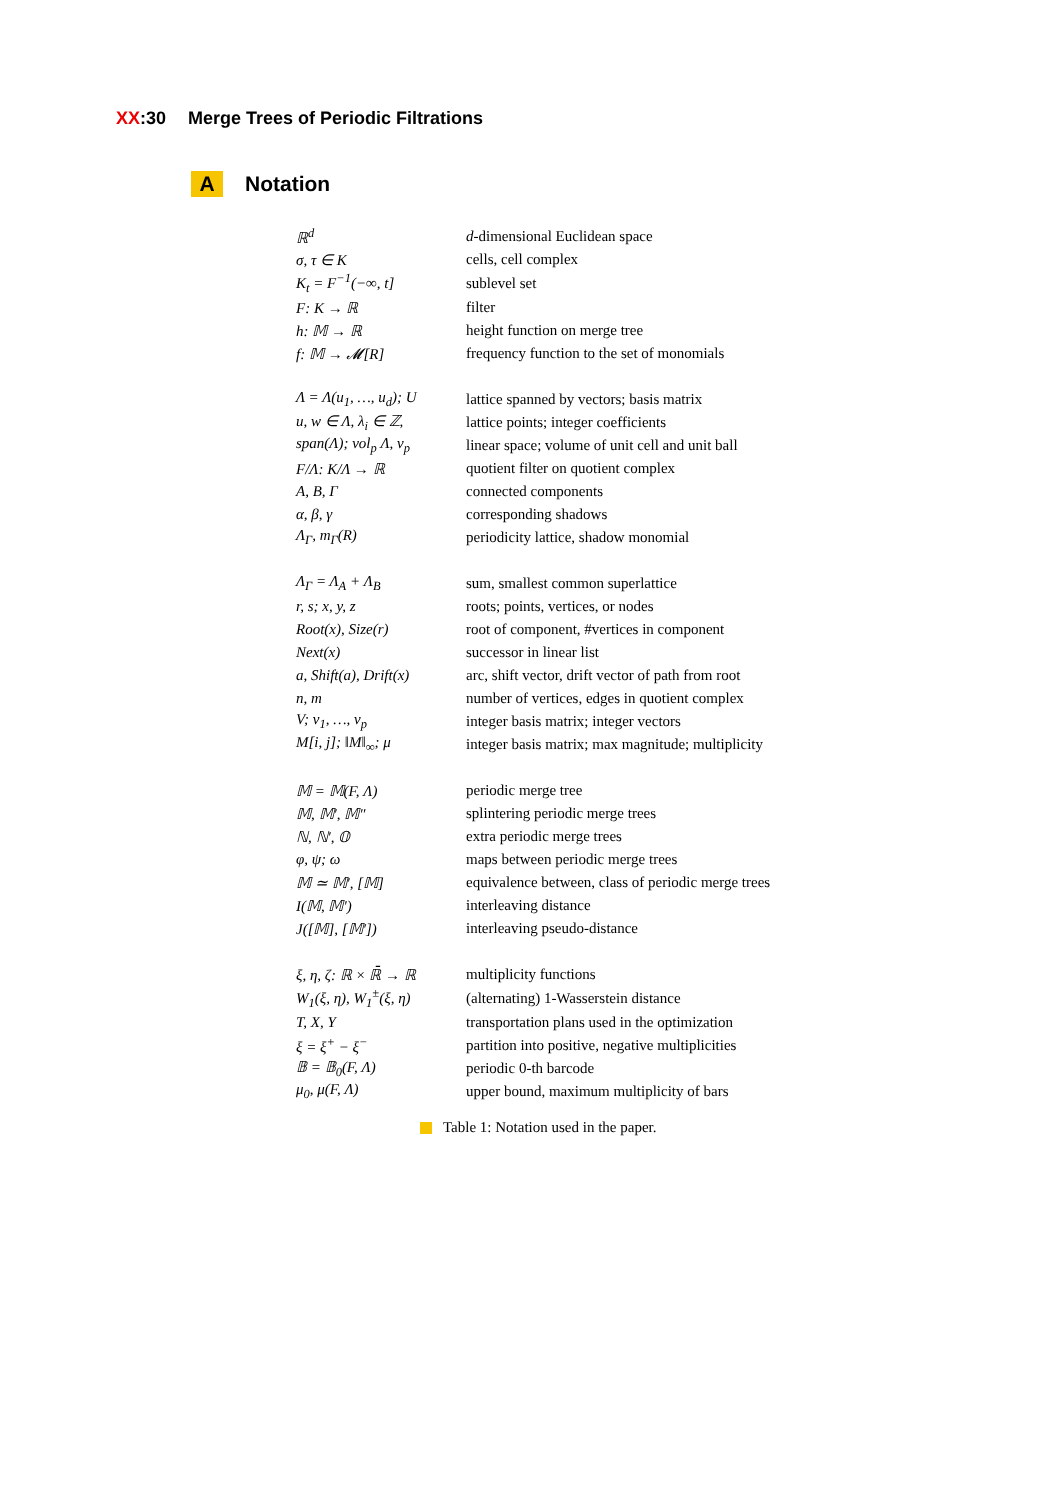XX:30 Merge Trees of Periodic Filtrations
A Notation
| ℝ<sup>d</sup> | d -dimensional Euclidean space |
| σ, τ ∈ K | cells, cell complex |
| K<sub>t</sub> = F<sup>−1</sup>(−∞, t] | sublevel set |
| F: K → ℝ | filter |
| h: 𝕄 → ℝ | height function on merge tree |
| f: 𝕄 → 𝓜[R] | frequency function to the set of monomials |
| Λ = Λ(u<sub>1</sub>, …, u<sub>d</sub>); U | lattice spanned by vectors; basis matrix |
| u, w ∈ Λ, λ<sub>i</sub> ∈ ℤ, | lattice points; integer coefficients |
| span(Λ); vol<sub>p</sub> Λ, ν<sub>p</sub> | linear space; volume of unit cell and unit ball |
| F/Λ: K/Λ → ℝ | quotient filter on quotient complex |
| A, B, Γ | connected components |
| α, β, γ | corresponding shadows |
| Λ<sub>Γ</sub>, m<sub>Γ</sub>(R) | periodicity lattice, shadow monomial |
| Λ<sub>Γ</sub> = Λ<sub>A</sub> + Λ<sub>B</sub> | sum, smallest common superlattice |
| r, s; x, y, z | roots; points, vertices, or nodes |
| Root(x), Size(r) | root of component, #vertices in component |
| Next(x) | successor in linear list |
| a, Shift(a), Drift(x) | arc, shift vector, drift vector of path from root |
| n, m | number of vertices, edges in quotient complex |
| V; v<sub>1</sub>, …, v<sub>p</sub> | integer basis matrix; integer vectors |
| M[i, j]; ‖M‖<sub>∞</sub>; μ | integer basis matrix; max magnitude; multiplicity |
| 𝕄 = 𝕄(F, Λ) | periodic merge tree |
| 𝕄, 𝕄′, 𝕄″ | splintering periodic merge trees |
| ℕ, ℕ′, 𝕆 | extra periodic merge trees |
| φ, ψ; ω | maps between periodic merge trees |
| 𝕄 ≃ 𝕄′, [𝕄] | equivalence between, class of periodic merge trees |
| I(𝕄, 𝕄′) | interleaving distance |
| J([𝕄], [𝕄′]) | interleaving pseudo-distance |
| ξ, η, ζ: ℝ × ℝ̄ → ℝ | multiplicity functions |
| W<sub>1</sub>(ξ, η), W<sub>1</sub><sup>±</sup>(ξ, η) | (alternating) 1-Wasserstein distance |
| T, X, Y | transportation plans used in the optimization |
| ξ = ξ<sup>+</sup> − ξ<sup>−</sup> | partition into positive, negative multiplicities |
| 𝔹 = 𝔹<sub>0</sub>(F, Λ) | periodic 0-th barcode |
| μ<sub>0</sub>, μ(F, Λ) | upper bound, maximum multiplicity of bars |
Table 1: Notation used in the paper.